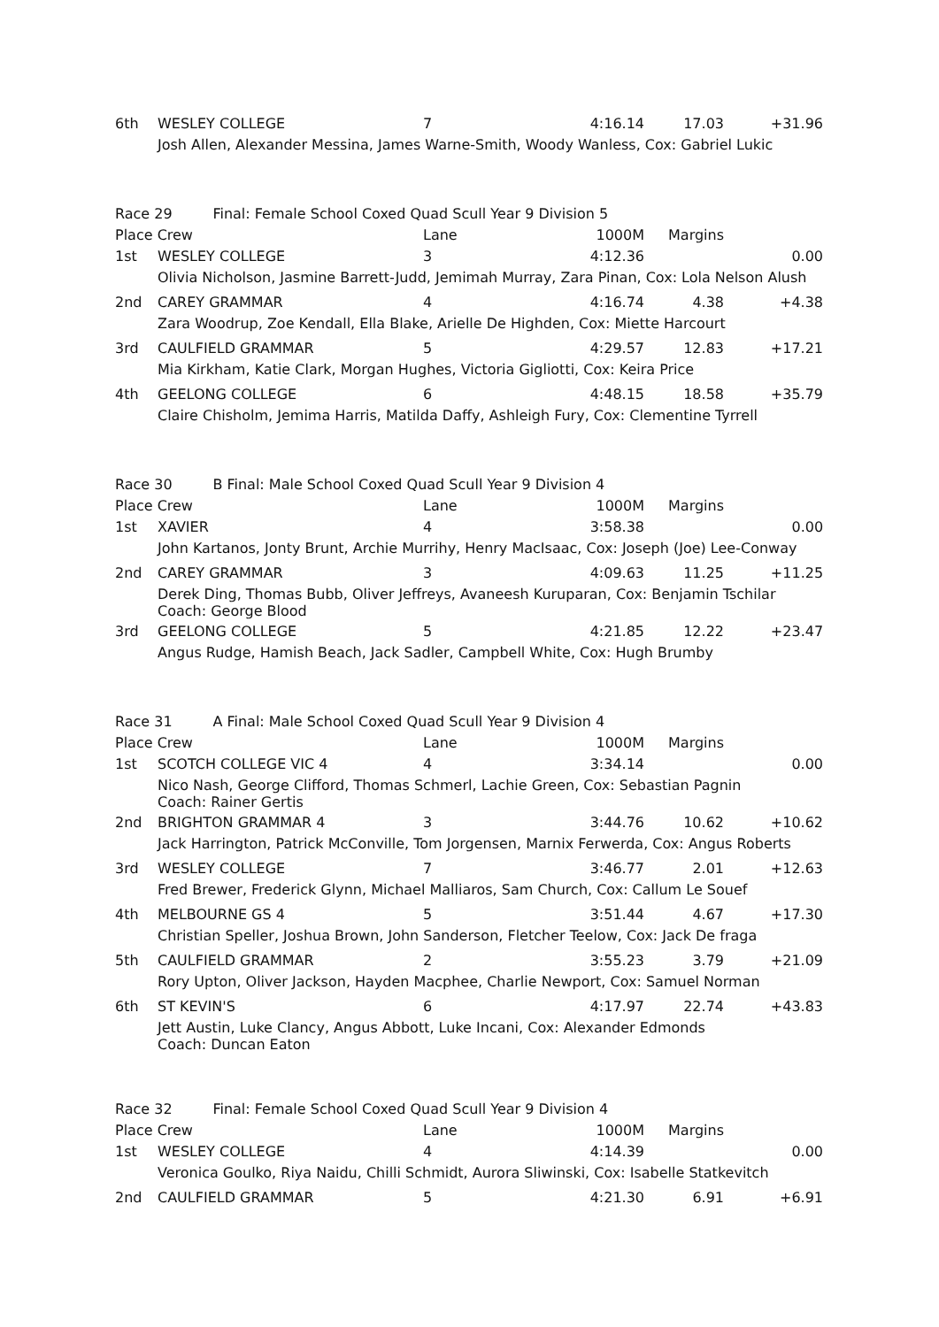| 6th | WESLEY COLLEGE | 7 | 4:16.14 | 17.03 | +31.96 |
| | Josh Allen, Alexander Messina, James Warne-Smith, Woody Wanless, Cox: Gabriel Lukic | | | | |
| Race 29 Final: Female School Coxed Quad Scull Year 9 Division 5 | | | | | |
| Place Crew | | Lane | 1000M | Margins | |
| 1st | WESLEY COLLEGE | 3 | 4:12.36 | | 0.00 |
| | Olivia Nicholson, Jasmine Barrett-Judd, Jemimah Murray, Zara Pinan, Cox: Lola Nelson Alush | | | | |
| 2nd | CAREY GRAMMAR | 4 | 4:16.74 | 4.38 | +4.38 |
| | Zara Woodrup, Zoe Kendall, Ella Blake, Arielle De Highden, Cox: Miette Harcourt | | | | |
| 3rd | CAULFIELD GRAMMAR | 5 | 4:29.57 | 12.83 | +17.21 |
| | Mia Kirkham, Katie Clark, Morgan Hughes, Victoria Gigliotti, Cox: Keira Price | | | | |
| 4th | GEELONG COLLEGE | 6 | 4:48.15 | 18.58 | +35.79 |
| | Claire Chisholm, Jemima Harris, Matilda Daffy, Ashleigh Fury, Cox: Clementine Tyrrell | | | | |
| Race 30 B Final: Male School Coxed Quad Scull Year 9 Division 4 | | | | | |
| Place Crew | | Lane | 1000M | Margins | |
| 1st | XAVIER | 4 | 3:58.38 | | 0.00 |
| | John Kartanos, Jonty Brunt, Archie Murrihy, Henry MacIsaac, Cox: Joseph (Joe) Lee-Conway | | | | |
| 2nd | CAREY GRAMMAR | 3 | 4:09.63 | 11.25 | +11.25 |
| | Derek Ding, Thomas Bubb, Oliver Jeffreys, Avaneesh Kuruparan, Cox: Benjamin Tschilar Coach: George Blood | | | | |
| 3rd | GEELONG COLLEGE | 5 | 4:21.85 | 12.22 | +23.47 |
| | Angus Rudge, Hamish Beach, Jack Sadler, Campbell White, Cox: Hugh Brumby | | | | |
| Race 31 A Final: Male School Coxed Quad Scull Year 9 Division 4 | | | | | |
| Place Crew | | Lane | 1000M | Margins | |
| 1st | SCOTCH COLLEGE VIC 4 | 4 | 3:34.14 | | 0.00 |
| | Nico Nash, George Clifford, Thomas Schmerl, Lachie Green, Cox: Sebastian Pagnin Coach: Rainer Gertis | | | | |
| 2nd | BRIGHTON GRAMMAR 4 | 3 | 3:44.76 | 10.62 | +10.62 |
| | Jack Harrington, Patrick McConville, Tom Jorgensen, Marnix Ferwerda, Cox: Angus Roberts | | | | |
| 3rd | WESLEY COLLEGE | 7 | 3:46.77 | 2.01 | +12.63 |
| | Fred Brewer, Frederick Glynn, Michael Malliaros, Sam Church, Cox: Callum Le Souef | | | | |
| 4th | MELBOURNE GS 4 | 5 | 3:51.44 | 4.67 | +17.30 |
| | Christian Speller, Joshua Brown, John Sanderson, Fletcher Teelow, Cox: Jack De fraga | | | | |
| 5th | CAULFIELD GRAMMAR | 2 | 3:55.23 | 3.79 | +21.09 |
| | Rory Upton, Oliver Jackson, Hayden Macphee, Charlie Newport, Cox: Samuel Norman | | | | |
| 6th | ST KEVIN'S | 6 | 4:17.97 | 22.74 | +43.83 |
| | Jett Austin, Luke Clancy, Angus Abbott, Luke Incani, Cox: Alexander Edmonds Coach: Duncan Eaton | | | | |
| Race 32 Final: Female School Coxed Quad Scull Year 9 Division 4 | | | | | |
| Place Crew | | Lane | 1000M | Margins | |
| 1st | WESLEY COLLEGE | 4 | 4:14.39 | | 0.00 |
| | Veronica Goulko, Riya Naidu, Chilli Schmidt, Aurora Sliwinski, Cox: Isabelle Statkevitch | | | | |
| 2nd | CAULFIELD GRAMMAR | 5 | 4:21.30 | 6.91 | +6.91 |